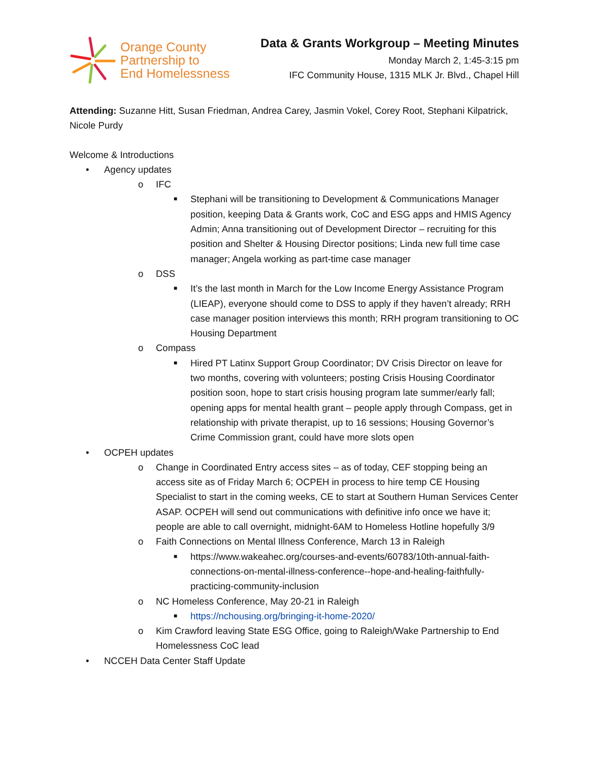Orange County
Partnership to
End Homelessness
Data & Grants Workgroup – Meeting Minutes
Monday March 2, 1:45-3:15 pm
IFC Community House, 1315 MLK Jr. Blvd., Chapel Hill
Attending: Suzanne Hitt, Susan Friedman, Andrea Carey, Jasmin Vokel, Corey Root, Stephani Kilpatrick, Nicole Purdy
Welcome & Introductions
• Agency updates
o IFC
■ Stephani will be transitioning to Development & Communications Manager position, keeping Data & Grants work, CoC and ESG apps and HMIS Agency Admin; Anna transitioning out of Development Director – recruiting for this position and Shelter & Housing Director positions; Linda new full time case manager; Angela working as part-time case manager
o DSS
■ It’s the last month in March for the Low Income Energy Assistance Program (LIEAP), everyone should come to DSS to apply if they haven’t already; RRH case manager position interviews this month; RRH program transitioning to OC Housing Department
o Compass
■ Hired PT Latinx Support Group Coordinator; DV Crisis Director on leave for two months, covering with volunteers; posting Crisis Housing Coordinator position soon, hope to start crisis housing program late summer/early fall; opening apps for mental health grant – people apply through Compass, get in relationship with private therapist, up to 16 sessions; Housing Governor’s Crime Commission grant, could have more slots open
• OCPEH updates
o Change in Coordinated Entry access sites – as of today, CEF stopping being an access site as of Friday March 6; OCPEH in process to hire temp CE Housing Specialist to start in the coming weeks, CE to start at Southern Human Services Center ASAP. OCPEH will send out communications with definitive info once we have it; people are able to call overnight, midnight-6AM to Homeless Hotline hopefully 3/9
o Faith Connections on Mental Illness Conference, March 13 in Raleigh
■ https://www.wakeahec.org/courses-and-events/60783/10th-annual-faith-connections-on-mental-illness-conference--hope-and-healing-faithfully-practicing-community-inclusion
o NC Homeless Conference, May 20-21 in Raleigh
■ https://nchousing.org/bringing-it-home-2020/
o Kim Crawford leaving State ESG Office, going to Raleigh/Wake Partnership to End Homelessness CoC lead
• NCCEH Data Center Staff Update